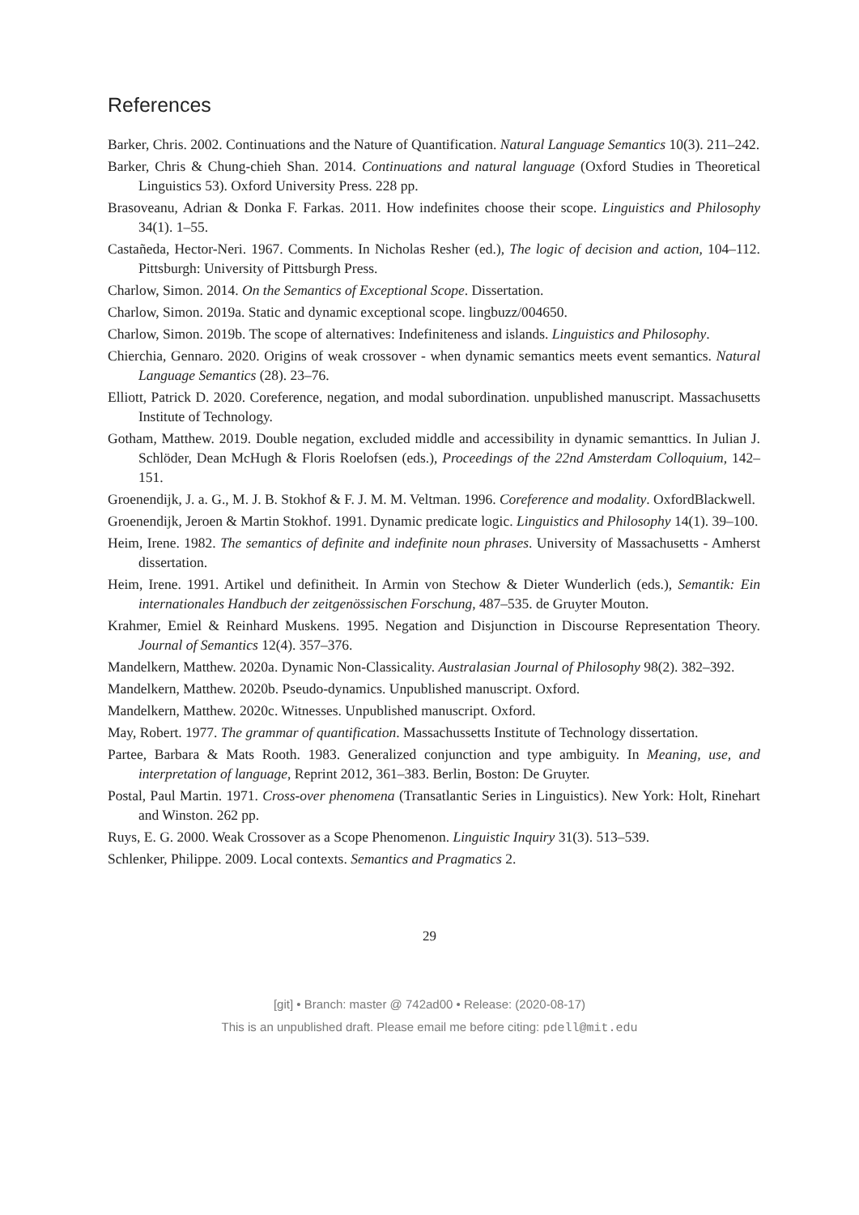References
Barker, Chris. 2002. Continuations and the Nature of Quantification. Natural Language Semantics 10(3). 211–242.
Barker, Chris & Chung-chieh Shan. 2014. Continuations and natural language (Oxford Studies in Theoretical Linguistics 53). Oxford University Press. 228 pp.
Brasoveanu, Adrian & Donka F. Farkas. 2011. How indefinites choose their scope. Linguistics and Philosophy 34(1). 1–55.
Castañeda, Hector-Neri. 1967. Comments. In Nicholas Resher (ed.), The logic of decision and action, 104–112. Pittsburgh: University of Pittsburgh Press.
Charlow, Simon. 2014. On the Semantics of Exceptional Scope. Dissertation.
Charlow, Simon. 2019a. Static and dynamic exceptional scope. lingbuzz/004650.
Charlow, Simon. 2019b. The scope of alternatives: Indefiniteness and islands. Linguistics and Philosophy.
Chierchia, Gennaro. 2020. Origins of weak crossover - when dynamic semantics meets event semantics. Natural Language Semantics (28). 23–76.
Elliott, Patrick D. 2020. Coreference, negation, and modal subordination. unpublished manuscript. Massachusetts Institute of Technology.
Gotham, Matthew. 2019. Double negation, excluded middle and accessibility in dynamic semanttics. In Julian J. Schlöder, Dean McHugh & Floris Roelofsen (eds.), Proceedings of the 22nd Amsterdam Colloquium, 142–151.
Groenendijk, J. a. G., M. J. B. Stokhof & F. J. M. M. Veltman. 1996. Coreference and modality. OxfordBlackwell.
Groenendijk, Jeroen & Martin Stokhof. 1991. Dynamic predicate logic. Linguistics and Philosophy 14(1). 39–100.
Heim, Irene. 1982. The semantics of definite and indefinite noun phrases. University of Massachusetts - Amherst dissertation.
Heim, Irene. 1991. Artikel und definitheit. In Armin von Stechow & Dieter Wunderlich (eds.), Semantik: Ein internationales Handbuch der zeitgenössischen Forschung, 487–535. de Gruyter Mouton.
Krahmer, Emiel & Reinhard Muskens. 1995. Negation and Disjunction in Discourse Representation Theory. Journal of Semantics 12(4). 357–376.
Mandelkern, Matthew. 2020a. Dynamic Non-Classicality. Australasian Journal of Philosophy 98(2). 382–392.
Mandelkern, Matthew. 2020b. Pseudo-dynamics. Unpublished manuscript. Oxford.
Mandelkern, Matthew. 2020c. Witnesses. Unpublished manuscript. Oxford.
May, Robert. 1977. The grammar of quantification. Massachussetts Institute of Technology dissertation.
Partee, Barbara & Mats Rooth. 1983. Generalized conjunction and type ambiguity. In Meaning, use, and interpretation of language, Reprint 2012, 361–383. Berlin, Boston: De Gruyter.
Postal, Paul Martin. 1971. Cross-over phenomena (Transatlantic Series in Linguistics). New York: Holt, Rinehart and Winston. 262 pp.
Ruys, E. G. 2000. Weak Crossover as a Scope Phenomenon. Linguistic Inquiry 31(3). 513–539.
Schlenker, Philippe. 2009. Local contexts. Semantics and Pragmatics 2.
29
[git] • Branch: master @ 742ad00 • Release: (2020-08-17)
This is an unpublished draft. Please email me before citing: pdell@mit.edu